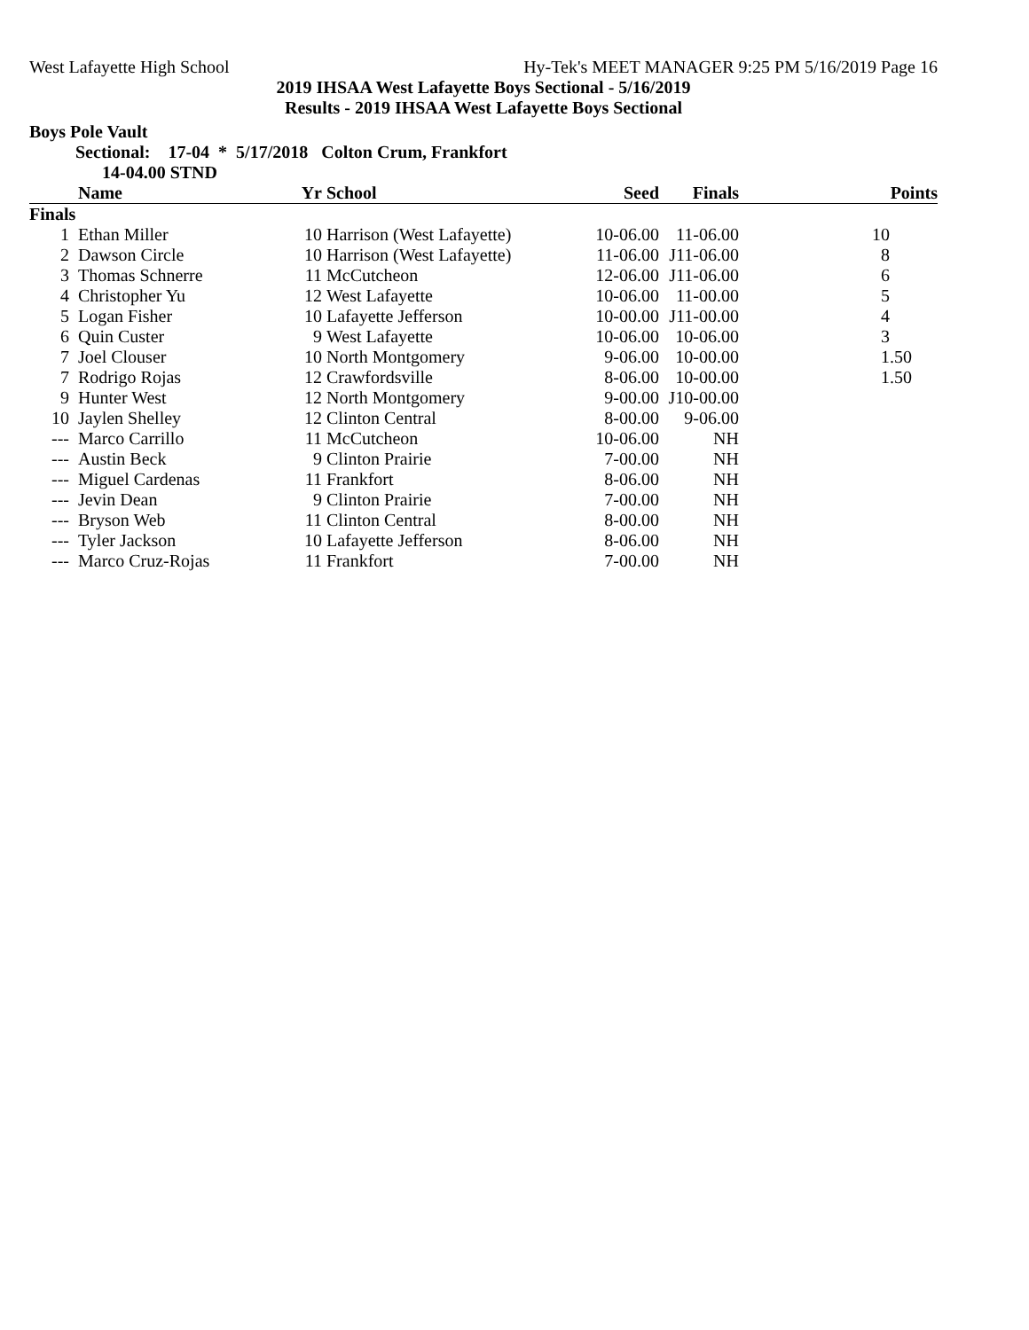West Lafayette High School Hy-Tek's MEET MANAGER 9:25 PM 5/16/2019 Page 16
2019 IHSAA West Lafayette Boys Sectional - 5/16/2019
Results - 2019 IHSAA West Lafayette Boys Sectional
Boys Pole Vault
Sectional: 17-04 * 5/17/2018 Colton Crum, Frankfort
14-04.00 STND
| | Name | Yr | School | Seed | Finals | Points |
| --- | --- | --- | --- | --- | --- | --- |
| Finals | | | | | | |
| 1 | Ethan Miller | 10 | Harrison (West Lafayette) | 10-06.00 | 11-06.00 | 10 |
| 2 | Dawson Circle | 10 | Harrison (West Lafayette) | 11-06.00 | J11-06.00 | 8 |
| 3 | Thomas Schnerre | 11 | McCutcheon | 12-06.00 | J11-06.00 | 6 |
| 4 | Christopher Yu | 12 | West Lafayette | 10-06.00 | 11-00.00 | 5 |
| 5 | Logan Fisher | 10 | Lafayette Jefferson | 10-00.00 | J11-00.00 | 4 |
| 6 | Quin Custer | 9 | West Lafayette | 10-06.00 | 10-06.00 | 3 |
| 7 | Joel Clouser | 10 | North Montgomery | 9-06.00 | 10-00.00 | 1.50 |
| 7 | Rodrigo Rojas | 12 | Crawfordsville | 8-06.00 | 10-00.00 | 1.50 |
| 9 | Hunter West | 12 | North Montgomery | 9-00.00 | J10-00.00 | |
| 10 | Jaylen Shelley | 12 | Clinton Central | 8-00.00 | 9-06.00 | |
| --- | Marco Carrillo | 11 | McCutcheon | 10-06.00 | NH | |
| --- | Austin Beck | 9 | Clinton Prairie | 7-00.00 | NH | |
| --- | Miguel Cardenas | 11 | Frankfort | 8-06.00 | NH | |
| --- | Jevin Dean | 9 | Clinton Prairie | 7-00.00 | NH | |
| --- | Bryson Web | 11 | Clinton Central | 8-00.00 | NH | |
| --- | Tyler Jackson | 10 | Lafayette Jefferson | 8-06.00 | NH | |
| --- | Marco Cruz-Rojas | 11 | Frankfort | 7-00.00 | NH | |